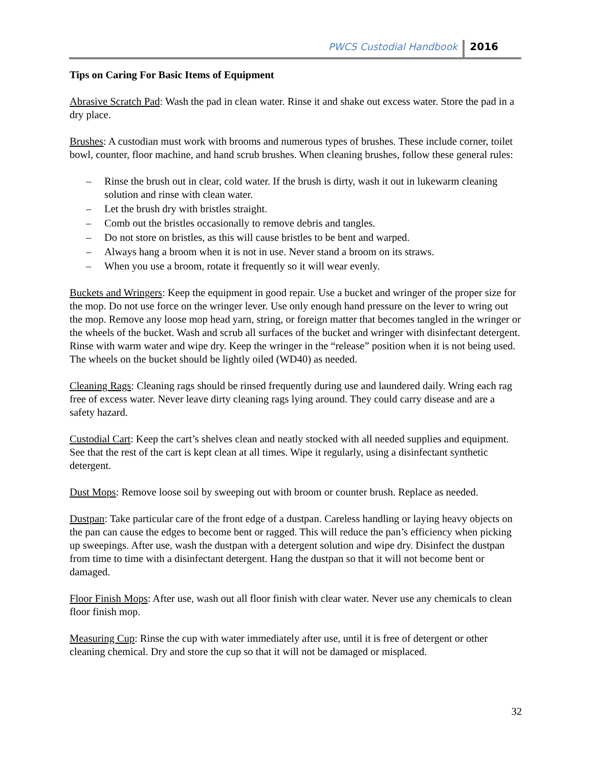PWCS Custodial Handbook 2016
Tips on Caring For Basic Items of Equipment
Abrasive Scratch Pad: Wash the pad in clean water. Rinse it and shake out excess water. Store the pad in a dry place.
Brushes: A custodian must work with brooms and numerous types of brushes. These include corner, toilet bowl, counter, floor machine, and hand scrub brushes. When cleaning brushes, follow these general rules:
– Rinse the brush out in clear, cold water. If the brush is dirty, wash it out in lukewarm cleaning solution and rinse with clean water.
– Let the brush dry with bristles straight.
– Comb out the bristles occasionally to remove debris and tangles.
– Do not store on bristles, as this will cause bristles to be bent and warped.
– Always hang a broom when it is not in use. Never stand a broom on its straws.
– When you use a broom, rotate it frequently so it will wear evenly.
Buckets and Wringers: Keep the equipment in good repair. Use a bucket and wringer of the proper size for the mop. Do not use force on the wringer lever. Use only enough hand pressure on the lever to wring out the mop. Remove any loose mop head yarn, string, or foreign matter that becomes tangled in the wringer or the wheels of the bucket. Wash and scrub all surfaces of the bucket and wringer with disinfectant detergent. Rinse with warm water and wipe dry. Keep the wringer in the “release” position when it is not being used. The wheels on the bucket should be lightly oiled (WD40) as needed.
Cleaning Rags: Cleaning rags should be rinsed frequently during use and laundered daily. Wring each rag free of excess water. Never leave dirty cleaning rags lying around. They could carry disease and are a safety hazard.
Custodial Cart: Keep the cart’s shelves clean and neatly stocked with all needed supplies and equipment. See that the rest of the cart is kept clean at all times. Wipe it regularly, using a disinfectant synthetic detergent.
Dust Mops: Remove loose soil by sweeping out with broom or counter brush. Replace as needed.
Dustpan: Take particular care of the front edge of a dustpan. Careless handling or laying heavy objects on the pan can cause the edges to become bent or ragged. This will reduce the pan’s efficiency when picking up sweepings. After use, wash the dustpan with a detergent solution and wipe dry. Disinfect the dustpan from time to time with a disinfectant detergent. Hang the dustpan so that it will not become bent or damaged.
Floor Finish Mops: After use, wash out all floor finish with clear water. Never use any chemicals to clean floor finish mop.
Measuring Cup: Rinse the cup with water immediately after use, until it is free of detergent or other cleaning chemical. Dry and store the cup so that it will not be damaged or misplaced.
32